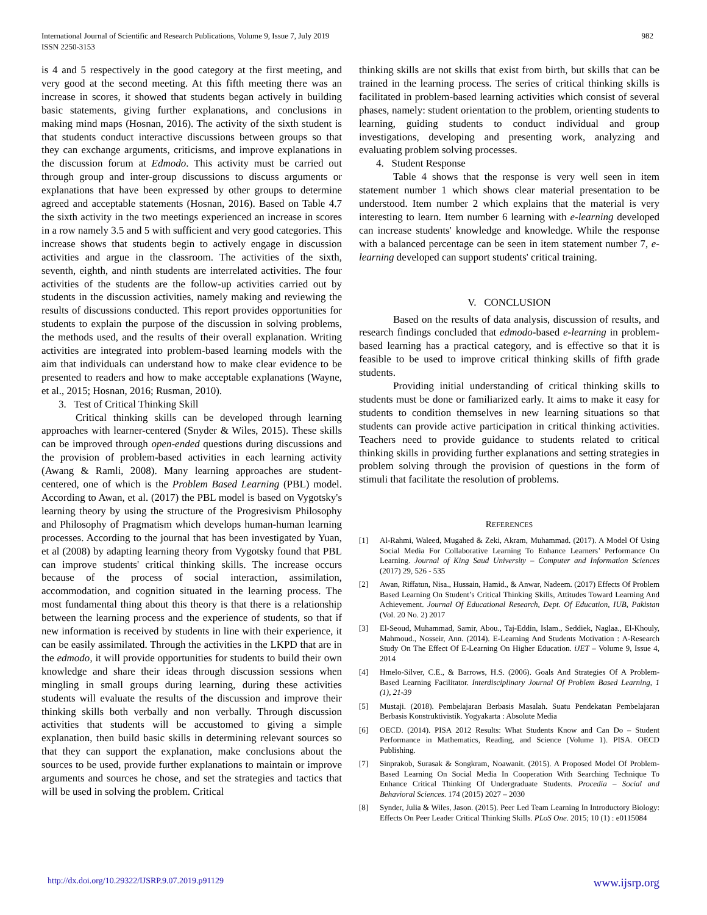International Journal of Scientific and Research Publications, Volume 9, Issue 7, July 2019
ISSN 2250-3153
982
is 4 and 5 respectively in the good category at the first meeting, and very good at the second meeting. At this fifth meeting there was an increase in scores, it showed that students began actively in building basic statements, giving further explanations, and conclusions in making mind maps (Hosnan, 2016). The activity of the sixth student is that students conduct interactive discussions between groups so that they can exchange arguments, criticisms, and improve explanations in the discussion forum at Edmodo. This activity must be carried out through group and inter-group discussions to discuss arguments or explanations that have been expressed by other groups to determine agreed and acceptable statements (Hosnan, 2016). Based on Table 4.7 the sixth activity in the two meetings experienced an increase in scores in a row namely 3.5 and 5 with sufficient and very good categories. This increase shows that students begin to actively engage in discussion activities and argue in the classroom. The activities of the sixth, seventh, eighth, and ninth students are interrelated activities. The four activities of the students are the follow-up activities carried out by students in the discussion activities, namely making and reviewing the results of discussions conducted. This report provides opportunities for students to explain the purpose of the discussion in solving problems, the methods used, and the results of their overall explanation. Writing activities are integrated into problem-based learning models with the aim that individuals can understand how to make clear evidence to be presented to readers and how to make acceptable explanations (Wayne, et al., 2015; Hosnan, 2016; Rusman, 2010).
3. Test of Critical Thinking Skill
Critical thinking skills can be developed through learning approaches with learner-centered (Snyder & Wiles, 2015). These skills can be improved through open-ended questions during discussions and the provision of problem-based activities in each learning activity (Awang & Ramli, 2008). Many learning approaches are student-centered, one of which is the Problem Based Learning (PBL) model. According to Awan, et al. (2017) the PBL model is based on Vygotsky's learning theory by using the structure of the Progresivism Philosophy and Philosophy of Pragmatism which develops human-human learning processes. According to the journal that has been investigated by Yuan, et al (2008) by adapting learning theory from Vygotsky found that PBL can improve students' critical thinking skills. The increase occurs because of the process of social interaction, assimilation, accommodation, and cognition situated in the learning process. The most fundamental thing about this theory is that there is a relationship between the learning process and the experience of students, so that if new information is received by students in line with their experience, it can be easily assimilated. Through the activities in the LKPD that are in the edmodo, it will provide opportunities for students to build their own knowledge and share their ideas through discussion sessions when mingling in small groups during learning, during these activities students will evaluate the results of the discussion and improve their thinking skills both verbally and non verbally. Through discussion activities that students will be accustomed to giving a simple explanation, then build basic skills in determining relevant sources so that they can support the explanation, make conclusions about the sources to be used, provide further explanations to maintain or improve arguments and sources he chose, and set the strategies and tactics that will be used in solving the problem. Critical
thinking skills are not skills that exist from birth, but skills that can be trained in the learning process. The series of critical thinking skills is facilitated in problem-based learning activities which consist of several phases, namely: student orientation to the problem, orienting students to learning, guiding students to conduct individual and group investigations, developing and presenting work, analyzing and evaluating problem solving processes.
4. Student Response
Table 4 shows that the response is very well seen in item statement number 1 which shows clear material presentation to be understood. Item number 2 which explains that the material is very interesting to learn. Item number 6 learning with e-learning developed can increase students' knowledge and knowledge. While the response with a balanced percentage can be seen in item statement number 7, e-learning developed can support students' critical training.
V. CONCLUSION
Based on the results of data analysis, discussion of results, and research findings concluded that edmodo-based e-learning in problem-based learning has a practical category, and is effective so that it is feasible to be used to improve critical thinking skills of fifth grade students.
Providing initial understanding of critical thinking skills to students must be done or familiarized early. It aims to make it easy for students to condition themselves in new learning situations so that students can provide active participation in critical thinking activities. Teachers need to provide guidance to students related to critical thinking skills in providing further explanations and setting strategies in problem solving through the provision of questions in the form of stimuli that facilitate the resolution of problems.
REFERENCES
[1] Al-Rahmi, Waleed, Mugahed & Zeki, Akram, Muhammad. (2017). A Model Of Using Social Media For Collaborative Learning To Enhance Learners’ Performance On Learning. Journal of King Saud University – Computer and Information Sciences (2017) 29, 526 - 535
[2] Awan, Riffatun, Nisa., Hussain, Hamid., & Anwar, Nadeem. (2017) Effects Of Problem Based Learning On Student’s Critical Thinking Skills, Attitudes Toward Learning And Achievement. Journal Of Educational Research, Dept. Of Education, IUB, Pakistan (Vol. 20 No. 2) 2017
[3] El-Seoud, Muhammad, Samir, Abou., Taj-Eddin, Islam., Seddiek, Naglaa., El-Khouly, Mahmoud., Nosseir, Ann. (2014). E-Learning And Students Motivation : A-Research Study On The Effect Of E-Learning On Higher Education. iJET – Volume 9, Issue 4, 2014
[4] Hmelo-Silver, C.E., & Barrows, H.S. (2006). Goals And Strategies Of A Problem-Based Learning Facilitator. Interdisciplinary Journal Of Problem Based Learning, 1 (1), 21-39
[5] Mustaji. (2018). Pembelajaran Berbasis Masalah. Suatu Pendekatan Pembelajaran Berbasis Konstruktivistik. Yogyakarta : Absolute Media
[6] OECD. (2014). PISA 2012 Results: What Students Know and Can Do – Student Performance in Mathematics, Reading, and Science (Volume 1). PISA. OECD Publishing.
[7] Sinprakob, Surasak & Songkram, Noawanit. (2015). A Proposed Model Of Problem-Based Learning On Social Media In Cooperation With Searching Technique To Enhance Critical Thinking Of Undergraduate Students. Procedia – Social and Behavioral Sciences. 174 (2015) 2027 – 2030
[8] Synder, Julia & Wiles, Jason. (2015). Peer Led Team Learning In Introductory Biology: Effects On Peer Leader Critical Thinking Skills. PLoS One. 2015; 10 (1) : e0115084
http://dx.doi.org/10.29322/IJSRP.9.07.2019.p91129 www.ijsrp.org